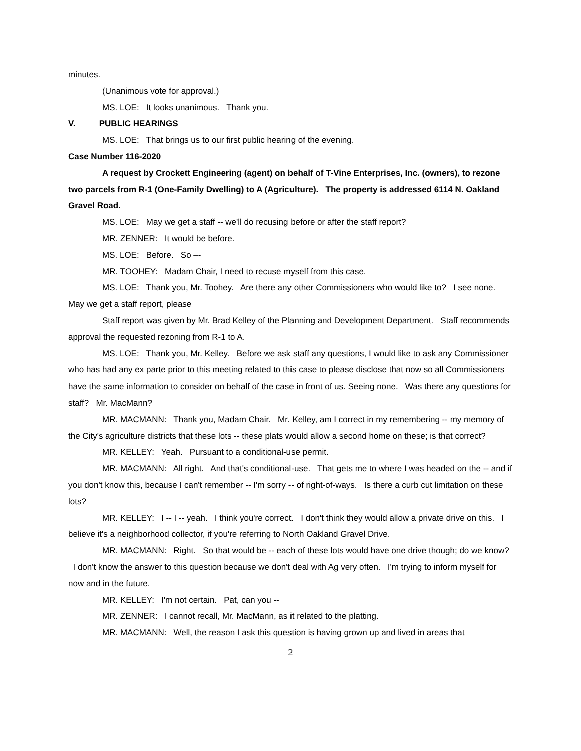minutes.
(Unanimous vote for approval.)
MS. LOE: It looks unanimous. Thank you.
V. PUBLIC HEARINGS
MS. LOE: That brings us to our first public hearing of the evening.
Case Number 116-2020
A request by Crockett Engineering (agent) on behalf of T-Vine Enterprises, Inc. (owners), to rezone two parcels from R-1 (One-Family Dwelling) to A (Agriculture). The property is addressed 6114 N. Oakland Gravel Road.
MS. LOE: May we get a staff -- we'll do recusing before or after the staff report?
MR. ZENNER: It would be before.
MS. LOE: Before. So –-
MR. TOOHEY: Madam Chair, I need to recuse myself from this case.
MS. LOE: Thank you, Mr. Toohey. Are there any other Commissioners who would like to? I see none. May we get a staff report, please
Staff report was given by Mr. Brad Kelley of the Planning and Development Department. Staff recommends approval the requested rezoning from R-1 to A.
MS. LOE: Thank you, Mr. Kelley. Before we ask staff any questions, I would like to ask any Commissioner who has had any ex parte prior to this meeting related to this case to please disclose that now so all Commissioners have the same information to consider on behalf of the case in front of us. Seeing none. Was there any questions for staff? Mr. MacMann?
MR. MACMANN: Thank you, Madam Chair. Mr. Kelley, am I correct in my remembering -- my memory of the City's agriculture districts that these lots -- these plats would allow a second home on these; is that correct?
MR. KELLEY: Yeah. Pursuant to a conditional-use permit.
MR. MACMANN: All right. And that's conditional-use. That gets me to where I was headed on the -- and if you don't know this, because I can't remember -- I'm sorry -- of right-of-ways. Is there a curb cut limitation on these lots?
MR. KELLEY: I -- I -- yeah. I think you're correct. I don't think they would allow a private drive on this. I believe it's a neighborhood collector, if you're referring to North Oakland Gravel Drive.
MR. MACMANN: Right. So that would be -- each of these lots would have one drive though; do we know? I don't know the answer to this question because we don't deal with Ag very often. I'm trying to inform myself for now and in the future.
MR. KELLEY: I'm not certain. Pat, can you --
MR. ZENNER: I cannot recall, Mr. MacMann, as it related to the platting.
MR. MACMANN: Well, the reason I ask this question is having grown up and lived in areas that
2